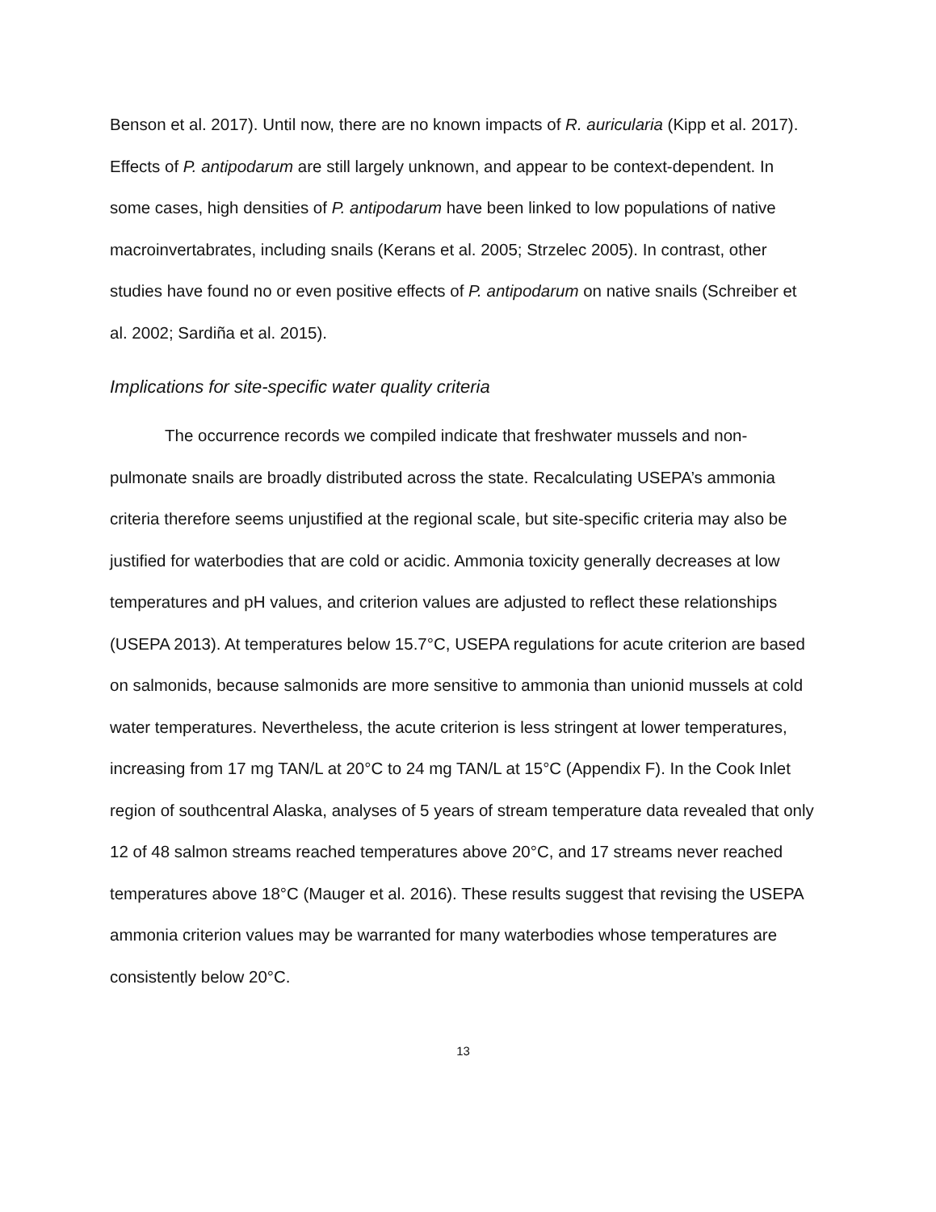Benson et al. 2017). Until now, there are no known impacts of R. auricularia (Kipp et al. 2017). Effects of P. antipodarum are still largely unknown, and appear to be context-dependent. In some cases, high densities of P. antipodarum have been linked to low populations of native macroinvertabrates, including snails (Kerans et al. 2005; Strzelec 2005). In contrast, other studies have found no or even positive effects of P. antipodarum on native snails (Schreiber et al. 2002; Sardiña et al. 2015).
Implications for site-specific water quality criteria
The occurrence records we compiled indicate that freshwater mussels and non-pulmonate snails are broadly distributed across the state. Recalculating USEPA’s ammonia criteria therefore seems unjustified at the regional scale, but site-specific criteria may also be justified for waterbodies that are cold or acidic. Ammonia toxicity generally decreases at low temperatures and pH values, and criterion values are adjusted to reflect these relationships (USEPA 2013). At temperatures below 15.7°C, USEPA regulations for acute criterion are based on salmonids, because salmonids are more sensitive to ammonia than unionid mussels at cold water temperatures. Nevertheless, the acute criterion is less stringent at lower temperatures, increasing from 17 mg TAN/L at 20°C to 24 mg TAN/L at 15°C (Appendix F). In the Cook Inlet region of southcentral Alaska, analyses of 5 years of stream temperature data revealed that only 12 of 48 salmon streams reached temperatures above 20°C, and 17 streams never reached temperatures above 18°C (Mauger et al. 2016). These results suggest that revising the USEPA ammonia criterion values may be warranted for many waterbodies whose temperatures are consistently below 20°C.
13